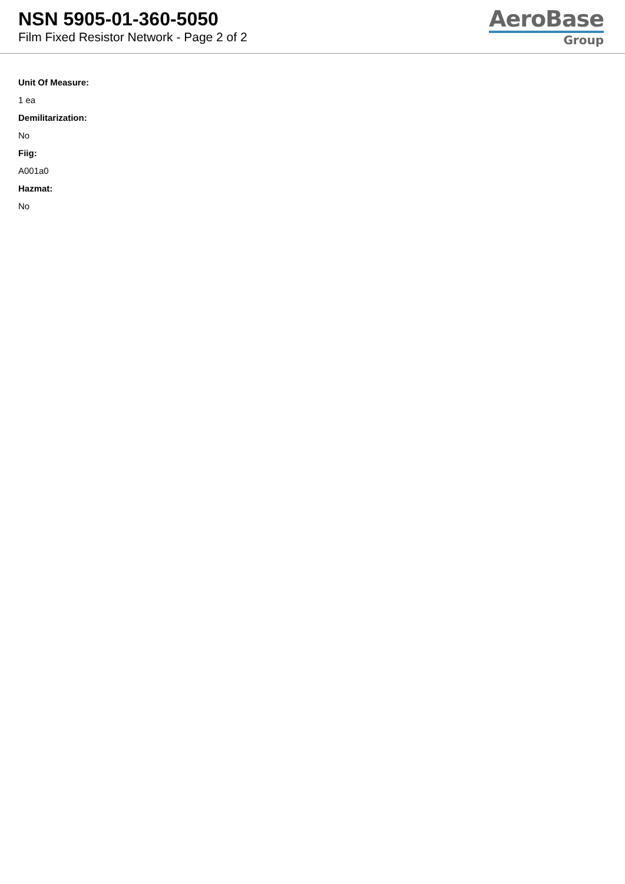NSN 5905-01-360-5050
Film Fixed Resistor Network - Page 2 of 2
AeroBase
Group
Unit Of Measure:
1 ea
Demilitarization:
No
Fiig:
A001a0
Hazmat:
No